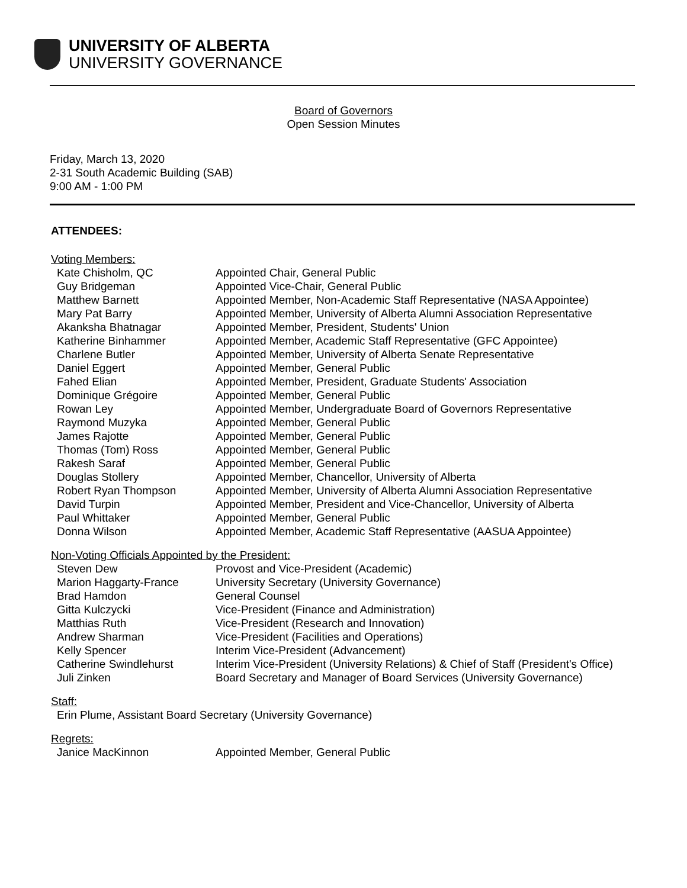UNIVERSITY OF ALBERTA
UNIVERSITY GOVERNANCE
Board of Governors
Open Session Minutes
Friday, March 13, 2020
2-31 South Academic Building (SAB)
9:00 AM - 1:00 PM
ATTENDEES:
Voting Members:
| Kate Chisholm, QC | Appointed Chair, General Public |
| Guy Bridgeman | Appointed Vice-Chair, General Public |
| Matthew Barnett | Appointed Member, Non-Academic Staff Representative (NASA Appointee) |
| Mary Pat Barry | Appointed Member, University of Alberta Alumni Association Representative |
| Akanksha Bhatnagar | Appointed Member, President, Students' Union |
| Katherine Binhammer | Appointed Member, Academic Staff Representative (GFC Appointee) |
| Charlene Butler | Appointed Member, University of Alberta Senate Representative |
| Daniel Eggert | Appointed Member, General Public |
| Fahed Elian | Appointed Member, President, Graduate Students' Association |
| Dominique Grégoire | Appointed Member, General Public |
| Rowan Ley | Appointed Member, Undergraduate Board of Governors Representative |
| Raymond Muzyka | Appointed Member, General Public |
| James Rajotte | Appointed Member, General Public |
| Thomas (Tom) Ross | Appointed Member, General Public |
| Rakesh Saraf | Appointed Member, General Public |
| Douglas Stollery | Appointed Member, Chancellor, University of Alberta |
| Robert Ryan Thompson | Appointed Member, University of Alberta Alumni Association Representative |
| David Turpin | Appointed Member, President and Vice-Chancellor, University of Alberta |
| Paul Whittaker | Appointed Member, General Public |
| Donna Wilson | Appointed Member, Academic Staff Representative (AASUA Appointee) |
Non-Voting Officials Appointed by the President:
| Steven Dew | Provost and Vice-President (Academic) |
| Marion Haggarty-France | University Secretary (University Governance) |
| Brad Hamdon | General Counsel |
| Gitta Kulczycki | Vice-President (Finance and Administration) |
| Matthias Ruth | Vice-President (Research and Innovation) |
| Andrew Sharman | Vice-President (Facilities and Operations) |
| Kelly Spencer | Interim Vice-President (Advancement) |
| Catherine Swindlehurst | Interim Vice-President (University Relations) & Chief of Staff (President's Office) |
| Juli Zinken | Board Secretary and Manager of Board Services (University Governance) |
Staff:
Erin Plume, Assistant Board Secretary (University Governance)
Regrets:
| Janice MacKinnon | Appointed Member, General Public |